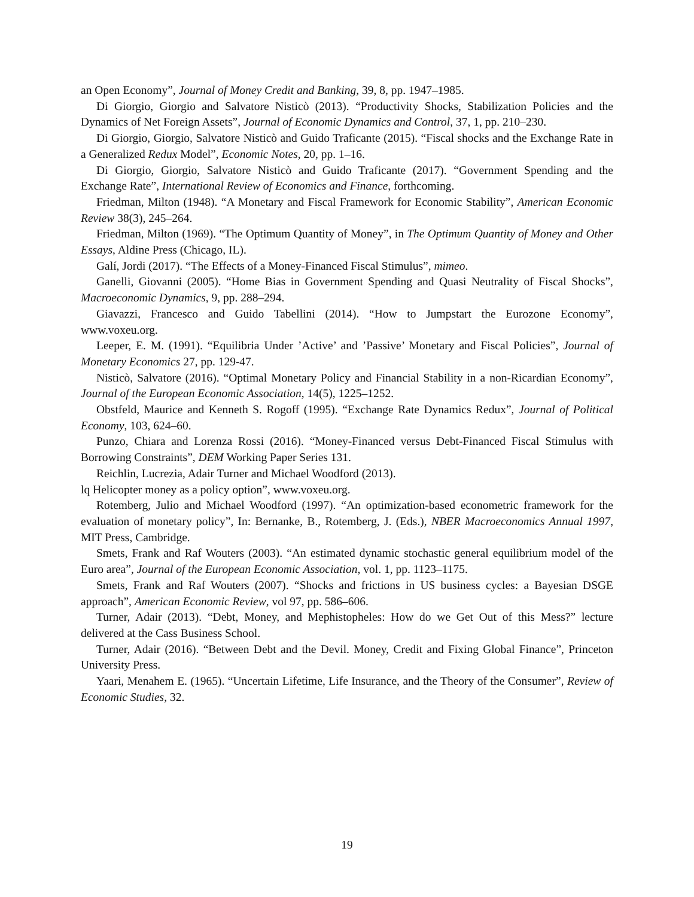an Open Economy”, Journal of Money Credit and Banking, 39, 8, pp. 1947–1985.
Di Giorgio, Giorgio and Salvatore Nisticò (2013). “Productivity Shocks, Stabilization Policies and the Dynamics of Net Foreign Assets”, Journal of Economic Dynamics and Control, 37, 1, pp. 210–230.
Di Giorgio, Giorgio, Salvatore Nisticò and Guido Traficante (2015). “Fiscal shocks and the Exchange Rate in a Generalized Redux Model”, Economic Notes, 20, pp. 1–16.
Di Giorgio, Giorgio, Salvatore Nisticò and Guido Traficante (2017). “Government Spending and the Exchange Rate”, International Review of Economics and Finance, forthcoming.
Friedman, Milton (1948). “A Monetary and Fiscal Framework for Economic Stability”, American Economic Review 38(3), 245–264.
Friedman, Milton (1969). “The Optimum Quantity of Money”, in The Optimum Quantity of Money and Other Essays, Aldine Press (Chicago, IL).
Galí, Jordi (2017). “The Effects of a Money-Financed Fiscal Stimulus”, mimeo.
Ganelli, Giovanni (2005). “Home Bias in Government Spending and Quasi Neutrality of Fiscal Shocks”, Macroeconomic Dynamics, 9, pp. 288–294.
Giavazzi, Francesco and Guido Tabellini (2014). “How to Jumpstart the Eurozone Economy”, www.voxeu.org.
Leeper, E. M. (1991). “Equilibria Under ’Active’ and ’Passive’ Monetary and Fiscal Policies”, Journal of Monetary Economics 27, pp. 129-47.
Nisticò, Salvatore (2016). “Optimal Monetary Policy and Financial Stability in a non-Ricardian Economy”, Journal of the European Economic Association, 14(5), 1225–1252.
Obstfeld, Maurice and Kenneth S. Rogoff (1995). “Exchange Rate Dynamics Redux”, Journal of Political Economy, 103, 624–60.
Punzo, Chiara and Lorenza Rossi (2016). “Money-Financed versus Debt-Financed Fiscal Stimulus with Borrowing Constraints”, DEM Working Paper Series 131.
Reichlin, Lucrezia, Adair Turner and Michael Woodford (2013).
lq Helicopter money as a policy option”, www.voxeu.org.
Rotemberg, Julio and Michael Woodford (1997). “An optimization-based econometric framework for the evaluation of monetary policy”, In: Bernanke, B., Rotemberg, J. (Eds.), NBER Macroeconomics Annual 1997, MIT Press, Cambridge.
Smets, Frank and Raf Wouters (2003). “An estimated dynamic stochastic general equilibrium model of the Euro area”, Journal of the European Economic Association, vol. 1, pp. 1123–1175.
Smets, Frank and Raf Wouters (2007). “Shocks and frictions in US business cycles: a Bayesian DSGE approach”, American Economic Review, vol 97, pp. 586–606.
Turner, Adair (2013). “Debt, Money, and Mephistopheles: How do we Get Out of this Mess?” lecture delivered at the Cass Business School.
Turner, Adair (2016). “Between Debt and the Devil. Money, Credit and Fixing Global Finance”, Princeton University Press.
Yaari, Menahem E. (1965). “Uncertain Lifetime, Life Insurance, and the Theory of the Consumer”, Review of Economic Studies, 32.
19